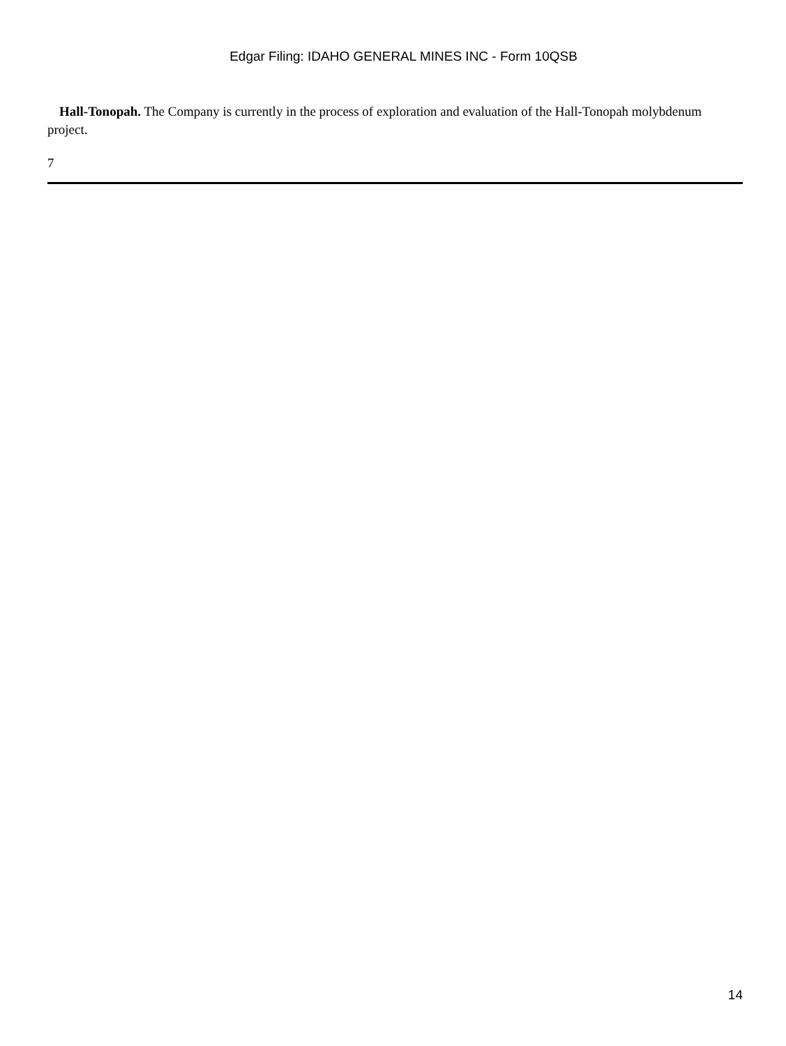Edgar Filing: IDAHO GENERAL MINES INC - Form 10QSB
Hall-Tonopah. The Company is currently in the process of exploration and evaluation of the Hall-Tonopah molybdenum project.
7
14